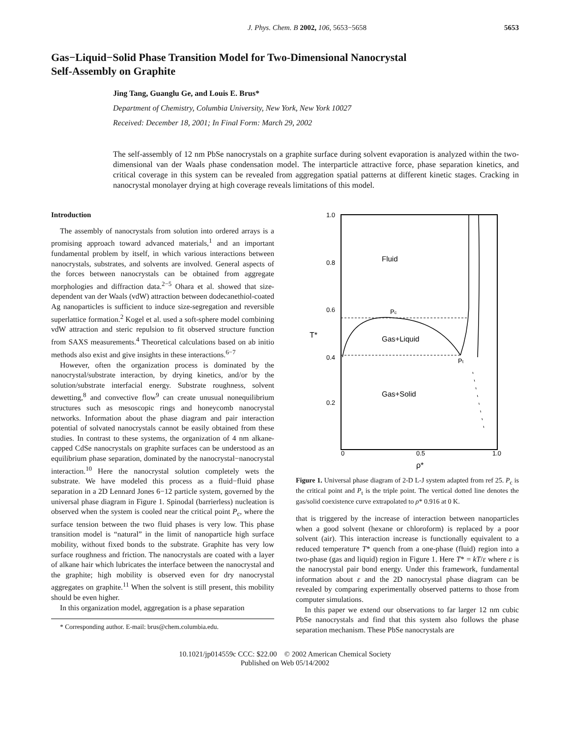J. Phys. Chem. B 2002, 106, 5653−5658 5653
Gas−Liquid−Solid Phase Transition Model for Two-Dimensional Nanocrystal
Self-Assembly on Graphite
Jing Tang, Guanglu Ge, and Louis E. Brus*
Department of Chemistry, Columbia University, New York, New York 10027
Received: December 18, 2001; In Final Form: March 29, 2002
The self-assembly of 12 nm PbSe nanocrystals on a graphite surface during solvent evaporation is analyzed within the two-dimensional van der Waals phase condensation model. The interparticle attractive force, phase separation kinetics, and critical coverage in this system can be revealed from aggregation spatial patterns at different kinetic stages. Cracking in nanocrystal monolayer drying at high coverage reveals limitations of this model.
Introduction
The assembly of nanocrystals from solution into ordered arrays is a promising approach toward advanced materials,<sup>1</sup> and an important fundamental problem by itself, in which various interactions between nanocrystals, substrates, and solvents are involved. General aspects of the forces between nanocrystals can be obtained from aggregate morphologies and diffraction data.<sup>2−5</sup> Ohara et al. showed that size-dependent van der Waals (vdW) attraction between dodecanethiol-coated Ag nanoparticles is sufficient to induce size-segregation and reversible superlattice formation.<sup>2</sup> Kogel et al. used a soft-sphere model combining vdW attraction and steric repulsion to fit observed structure function from SAXS measurements.<sup>4</sup> Theoretical calculations based on ab initio methods also exist and give insights in these interactions.<sup>6−7</sup>
However, often the organization process is dominated by the nanocrystal/substrate interaction, by drying kinetics, and/or by the solution/substrate interfacial energy. Substrate roughness, solvent dewetting,<sup>8</sup> and convective flow<sup>9</sup> can create unusual nonequilibrium structures such as mesoscopic rings and honeycomb nanocrystal networks. Information about the phase diagram and pair interaction potential of solvated nanocrystals cannot be easily obtained from these studies. In contrast to these systems, the organization of 4 nm alkane-capped CdSe nanocrystals on graphite surfaces can be understood as an equilibrium phase separation, dominated by the nanocrystal−nanocrystal interaction.<sup>10</sup> Here the nanocrystal solution completely wets the substrate. We have modeled this process as a fluid−fluid phase separation in a 2D Lennard Jones 6−12 particle system, governed by the universal phase diagram in Figure 1. Spinodal (barrierless) nucleation is observed when the system is cooled near the critical point P<sub>c</sub>, where the surface tension between the two fluid phases is very low. This phase transition model is “natural” in the limit of nanoparticle high surface mobility, without fixed bonds to the substrate. Graphite has very low surface roughness and friction. The nanocrystals are coated with a layer of alkane hair which lubricates the interface between the nanocrystal and the graphite; high mobility is observed even for dry nanocrystal aggregates on graphite.<sup>11</sup> When the solvent is still present, this mobility should be even higher.
In this organization model, aggregation is a phase separation
* Corresponding author. E-mail: brus@chem.columbia.edu.
1.0
0.8
0.6
0.4
0.2
T*
0
0.5
1.0
ρ*
Fluid
Gas+Liquid
Gas+Solid
Pc
Pt
Figure 1. Universal phase diagram of 2-D L-J system adapted from ref 25. P<sub>c</sub> is the critical point and P<sub>t</sub> is the triple point. The vertical dotted line denotes the gas/solid coexistence curve extrapolated to ρ* 0.916 at 0 K.
that is triggered by the increase of interaction between nanoparticles when a good solvent (hexane or chloroform) is replaced by a poor solvent (air). This interaction increase is functionally equivalent to a reduced temperature T* quench from a one-phase (fluid) region into a two-phase (gas and liquid) region in Figure 1. Here T* = kT/ε where ε is the nanocrystal pair bond energy. Under this framework, fundamental information about ε and the 2D nanocrystal phase diagram can be revealed by comparing experimentally observed patterns to those from computer simulations.
In this paper we extend our observations to far larger 12 nm cubic PbSe nanocrystals and find that this system also follows the phase separation mechanism. These PbSe nanocrystals are
10.1021/jp014559c CCC: $22.00 © 2002 American Chemical Society
Published on Web 05/14/2002